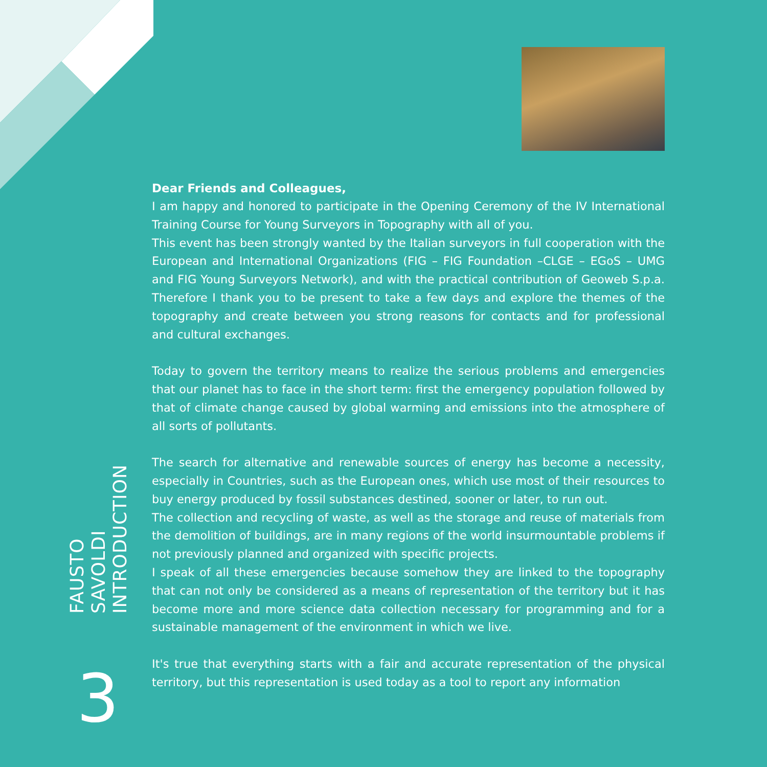FAUSTO SAVOLDI
INTRODUCTION
3
Dear Friends and Colleagues,
I am happy and honored to participate in the Opening Ceremony of the IV International Training Course for Young Surveyors in Topography with all of you.
This event has been strongly wanted by the Italian surveyors in full cooperation with the European and International Organizations (FIG – FIG Foundation –CLGE – EGoS – UMG and FIG Young Surveyors Network), and with the practical contribution of Geoweb S.p.a. Therefore I thank you to be present to take a few days and explore the themes of the topography and create between you strong reasons for contacts and for professional and cultural exchanges.
Today to govern the territory means to realize the serious problems and emergencies that our planet has to face in the short term: first the emergency population followed by that of climate change caused by global warming and emissions into the atmosphere of all sorts of pollutants.
The search for alternative and renewable sources of energy has become a necessity, especially in Countries, such as the European ones, which use most of their resources to buy energy produced by fossil substances destined, sooner or later, to run out.
The collection and recycling of waste, as well as the storage and reuse of materials from the demolition of buildings, are in many regions of the world insurmountable problems if not previously planned and organized with specific projects.
I speak of all these emergencies because somehow they are linked to the topography that can not only be considered as a means of representation of the territory but it has become more and more science data collection necessary for programming and for a sustainable management of the environment in which we live.
It's true that everything starts with a fair and accurate representation of the physical territory, but this representation is used today as a tool to report any information